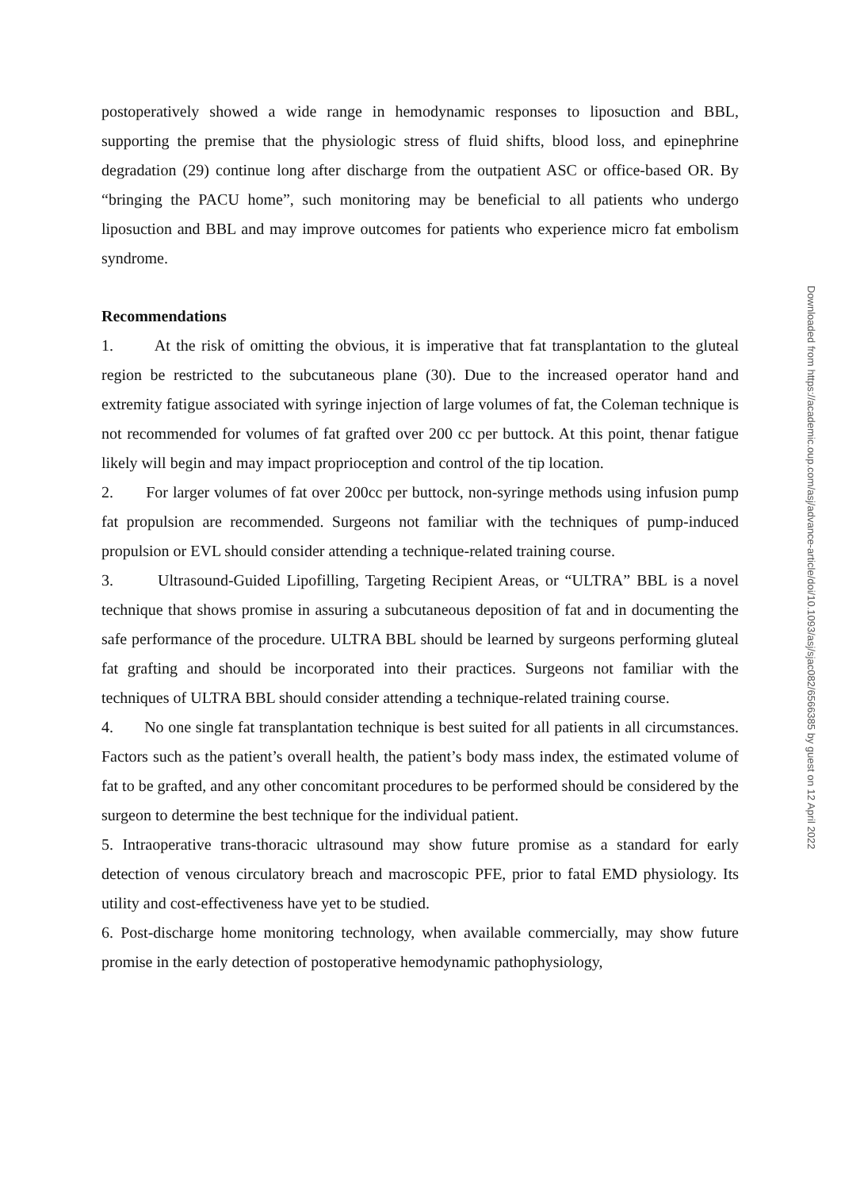postoperatively showed a wide range in hemodynamic responses to liposuction and BBL, supporting the premise that the physiologic stress of fluid shifts, blood loss, and epinephrine degradation (29) continue long after discharge from the outpatient ASC or office-based OR. By “bringing the PACU home”, such monitoring may be beneficial to all patients who undergo liposuction and BBL and may improve outcomes for patients who experience micro fat embolism syndrome.
Recommendations
1. At the risk of omitting the obvious, it is imperative that fat transplantation to the gluteal region be restricted to the subcutaneous plane (30). Due to the increased operator hand and extremity fatigue associated with syringe injection of large volumes of fat, the Coleman technique is not recommended for volumes of fat grafted over 200 cc per buttock. At this point, thenar fatigue likely will begin and may impact proprioception and control of the tip location.
2. For larger volumes of fat over 200cc per buttock, non-syringe methods using infusion pump fat propulsion are recommended. Surgeons not familiar with the techniques of pump-induced propulsion or EVL should consider attending a technique-related training course.
3. Ultrasound-Guided Lipofilling, Targeting Recipient Areas, or “ULTRA” BBL is a novel technique that shows promise in assuring a subcutaneous deposition of fat and in documenting the safe performance of the procedure. ULTRA BBL should be learned by surgeons performing gluteal fat grafting and should be incorporated into their practices. Surgeons not familiar with the techniques of ULTRA BBL should consider attending a technique-related training course.
4. No one single fat transplantation technique is best suited for all patients in all circumstances. Factors such as the patient’s overall health, the patient’s body mass index, the estimated volume of fat to be grafted, and any other concomitant procedures to be performed should be considered by the surgeon to determine the best technique for the individual patient.
5. Intraoperative trans-thoracic ultrasound may show future promise as a standard for early detection of venous circulatory breach and macroscopic PFE, prior to fatal EMD physiology. Its utility and cost-effectiveness have yet to be studied.
6. Post-discharge home monitoring technology, when available commercially, may show future promise in the early detection of postoperative hemodynamic pathophysiology,
Downloaded from https://academic.oup.com/asj/advance-article/doi/10.1093/asj/sjac082/6566385 by guest on 12 April 2022